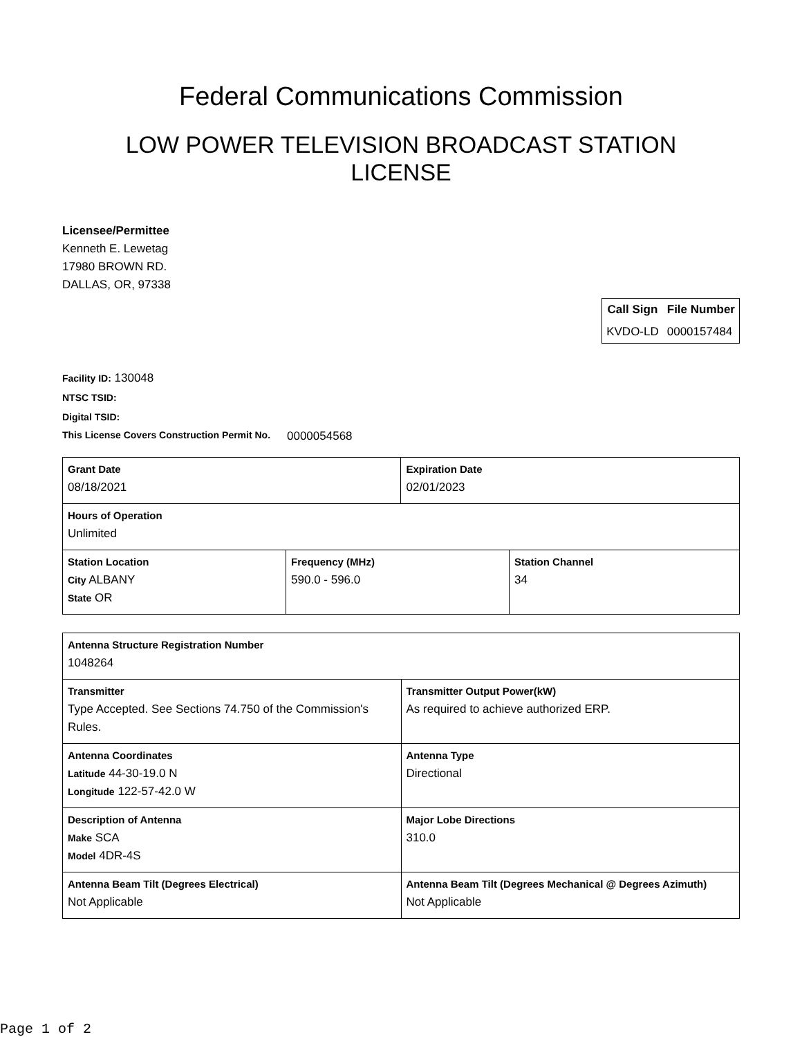Federal Communications Commission
LOW POWER TELEVISION BROADCAST STATION
LICENSE
Licensee/Permittee
Kenneth E. Lewetag
17980 BROWN RD.
DALLAS, OR, 97338
| Call Sign | File Number |
| --- | --- |
| KVDO-LD | 0000157484 |
Facility ID: 130048
NTSC TSID:
Digital TSID:
This License Covers Construction Permit No. 0000054568
| Grant Date 08/18/2021 | | Expiration Date 02/01/2023 | |
| Hours of Operation Unlimited | | | |
| Station Location City ALBANY State OR | Frequency (MHz) 590.0 - 596.0 | | Station Channel 34 |
| Antenna Structure Registration Number 1048264 | |
| Transmitter Type Accepted. See Sections 74.750 of the Commission's Rules. | Transmitter Output Power(kW) As required to achieve authorized ERP. |
| Antenna Coordinates Latitude 44-30-19.0 N Longitude 122-57-42.0 W | Antenna Type Directional |
| Description of Antenna Make SCA Model 4DR-4S | Major Lobe Directions 310.0 |
| Antenna Beam Tilt (Degrees Electrical) Not Applicable | Antenna Beam Tilt (Degrees Mechanical @ Degrees Azimuth) Not Applicable |
Page 1 of 2